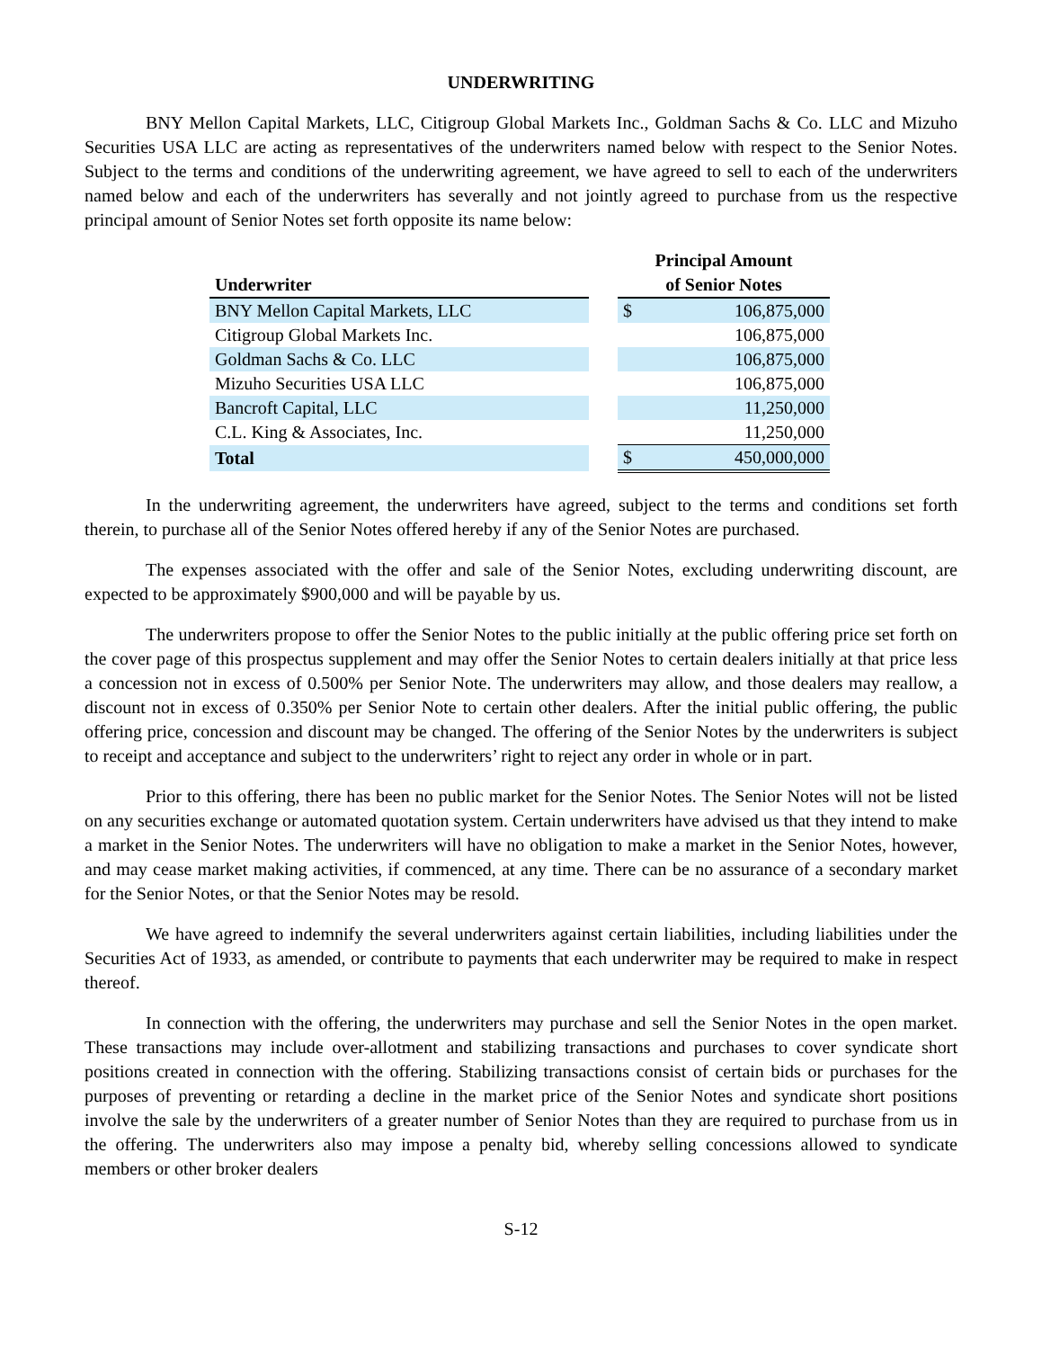UNDERWRITING
BNY Mellon Capital Markets, LLC, Citigroup Global Markets Inc., Goldman Sachs & Co. LLC and Mizuho Securities USA LLC are acting as representatives of the underwriters named below with respect to the Senior Notes. Subject to the terms and conditions of the underwriting agreement, we have agreed to sell to each of the underwriters named below and each of the underwriters has severally and not jointly agreed to purchase from us the respective principal amount of Senior Notes set forth opposite its name below:
| Underwriter | | Principal Amount of Senior Notes | |
| --- | --- | --- | --- |
| BNY Mellon Capital Markets, LLC | | $ | 106,875,000 |
| Citigroup Global Markets Inc. | | | 106,875,000 |
| Goldman Sachs & Co. LLC | | | 106,875,000 |
| Mizuho Securities USA LLC | | | 106,875,000 |
| Bancroft Capital, LLC | | | 11,250,000 |
| C.L. King & Associates, Inc. | | | 11,250,000 |
| Total | | $ | 450,000,000 |
In the underwriting agreement, the underwriters have agreed, subject to the terms and conditions set forth therein, to purchase all of the Senior Notes offered hereby if any of the Senior Notes are purchased.
The expenses associated with the offer and sale of the Senior Notes, excluding underwriting discount, are expected to be approximately $900,000 and will be payable by us.
The underwriters propose to offer the Senior Notes to the public initially at the public offering price set forth on the cover page of this prospectus supplement and may offer the Senior Notes to certain dealers initially at that price less a concession not in excess of 0.500% per Senior Note. The underwriters may allow, and those dealers may reallow, a discount not in excess of 0.350% per Senior Note to certain other dealers. After the initial public offering, the public offering price, concession and discount may be changed. The offering of the Senior Notes by the underwriters is subject to receipt and acceptance and subject to the underwriters’ right to reject any order in whole or in part.
Prior to this offering, there has been no public market for the Senior Notes. The Senior Notes will not be listed on any securities exchange or automated quotation system. Certain underwriters have advised us that they intend to make a market in the Senior Notes. The underwriters will have no obligation to make a market in the Senior Notes, however, and may cease market making activities, if commenced, at any time. There can be no assurance of a secondary market for the Senior Notes, or that the Senior Notes may be resold.
We have agreed to indemnify the several underwriters against certain liabilities, including liabilities under the Securities Act of 1933, as amended, or contribute to payments that each underwriter may be required to make in respect thereof.
In connection with the offering, the underwriters may purchase and sell the Senior Notes in the open market. These transactions may include over-allotment and stabilizing transactions and purchases to cover syndicate short positions created in connection with the offering. Stabilizing transactions consist of certain bids or purchases for the purposes of preventing or retarding a decline in the market price of the Senior Notes and syndicate short positions involve the sale by the underwriters of a greater number of Senior Notes than they are required to purchase from us in the offering. The underwriters also may impose a penalty bid, whereby selling concessions allowed to syndicate members or other broker dealers
S-12